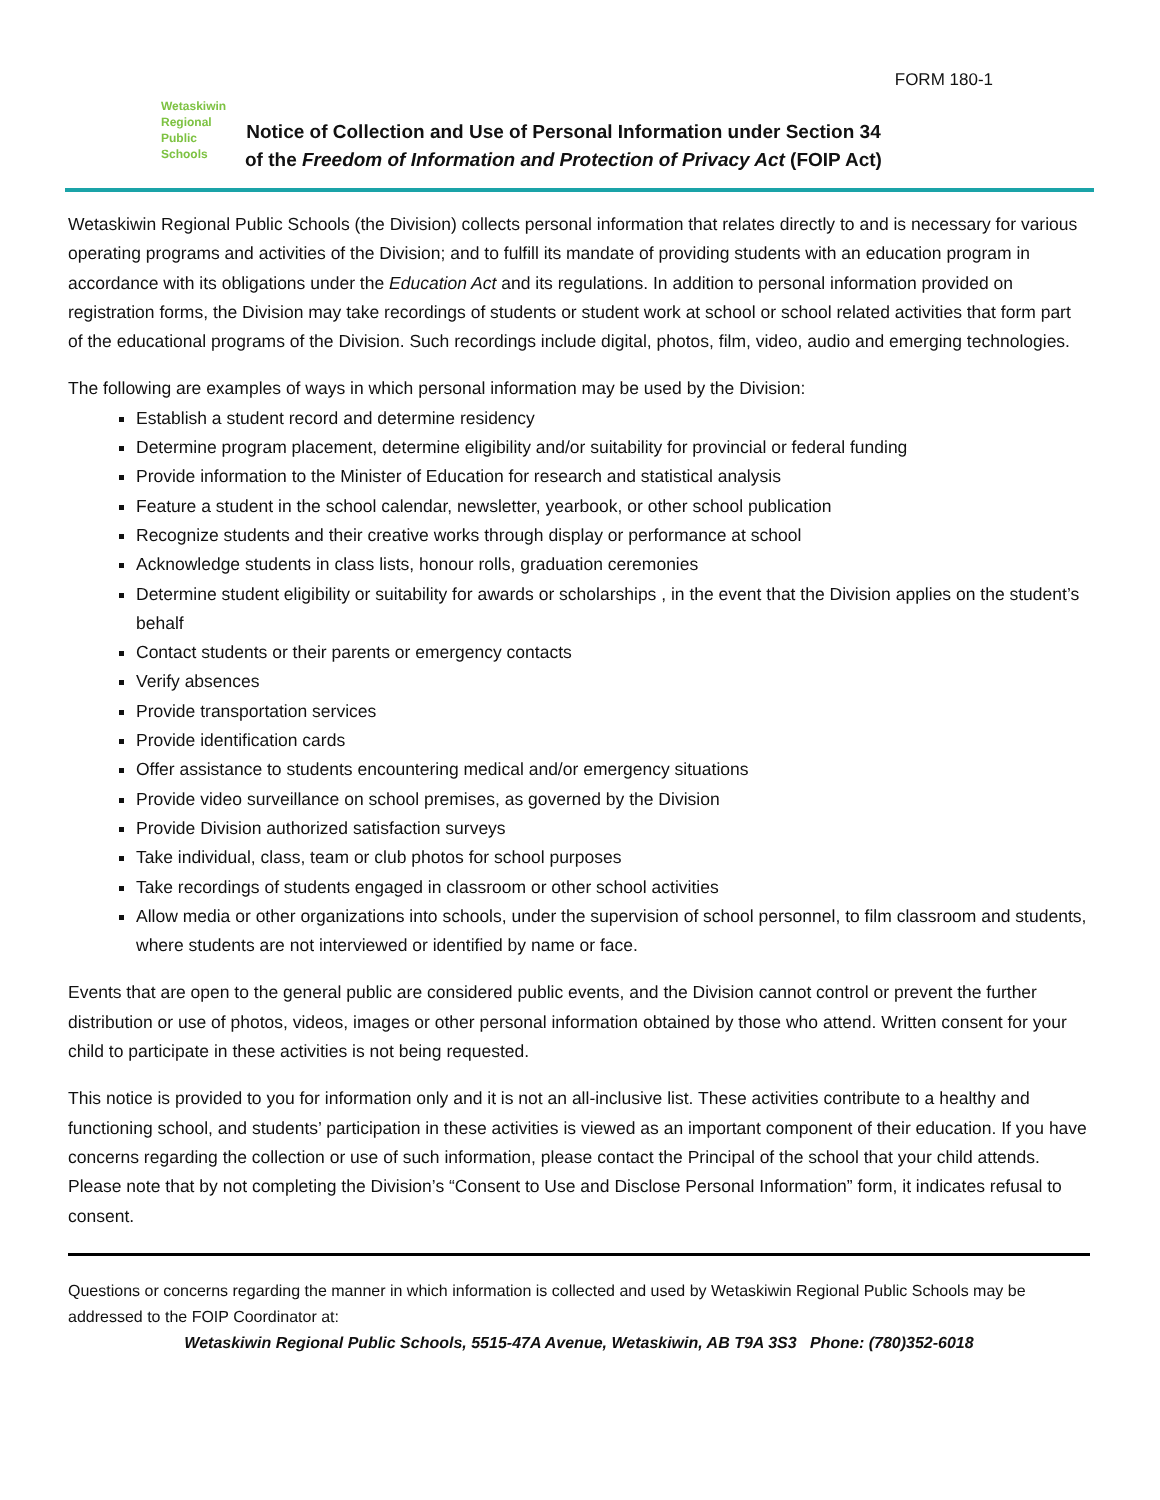FORM 180-1
Wetaskiwin
Regional
Public
Schools
Notice of Collection and Use of Personal Information under Section 34
of the Freedom of Information and Protection of Privacy Act (FOIP Act)
Wetaskiwin Regional Public Schools (the Division) collects personal information that relates directly to and is necessary for various operating programs and activities of the Division; and to fulfill its mandate of providing students with an education program in accordance with its obligations under the Education Act and its regulations. In addition to personal information provided on registration forms, the Division may take recordings of students or student work at school or school related activities that form part of the educational programs of the Division. Such recordings include digital, photos, film, video, audio and emerging technologies.
The following are examples of ways in which personal information may be used by the Division:
Establish a student record and determine residency
Determine program placement, determine eligibility and/or suitability for provincial or federal funding
Provide information to the Minister of Education for research and statistical analysis
Feature a student in the school calendar, newsletter, yearbook, or other school publication
Recognize students and their creative works through display or performance at school
Acknowledge students in class lists, honour rolls, graduation ceremonies
Determine student eligibility or suitability for awards or scholarships , in the event that the Division applies on the student’s behalf
Contact students or their parents or emergency contacts
Verify absences
Provide transportation services
Provide identification cards
Offer assistance to students encountering medical and/or emergency situations
Provide video surveillance on school premises, as governed by the Division
Provide Division authorized satisfaction surveys
Take individual, class, team or club photos for school purposes
Take recordings of students engaged in classroom or other school activities
Allow media or other organizations into schools, under the supervision of school personnel, to film classroom and students, where students are not interviewed or identified by name or face.
Events that are open to the general public are considered public events, and the Division cannot control or prevent the further distribution or use of photos, videos, images or other personal information obtained by those who attend. Written consent for your child to participate in these activities is not being requested.
This notice is provided to you for information only and it is not an all-inclusive list. These activities contribute to a healthy and functioning school, and students’ participation in these activities is viewed as an important component of their education. If you have concerns regarding the collection or use of such information, please contact the Principal of the school that your child attends. Please note that by not completing the Division’s “Consent to Use and Disclose Personal Information” form, it indicates refusal to consent.
Questions or concerns regarding the manner in which information is collected and used by Wetaskiwin Regional Public Schools may be addressed to the FOIP Coordinator at:
Wetaskiwin Regional Public Schools, 5515-47A Avenue, Wetaskiwin, AB T9A 3S3 Phone: (780)352-6018